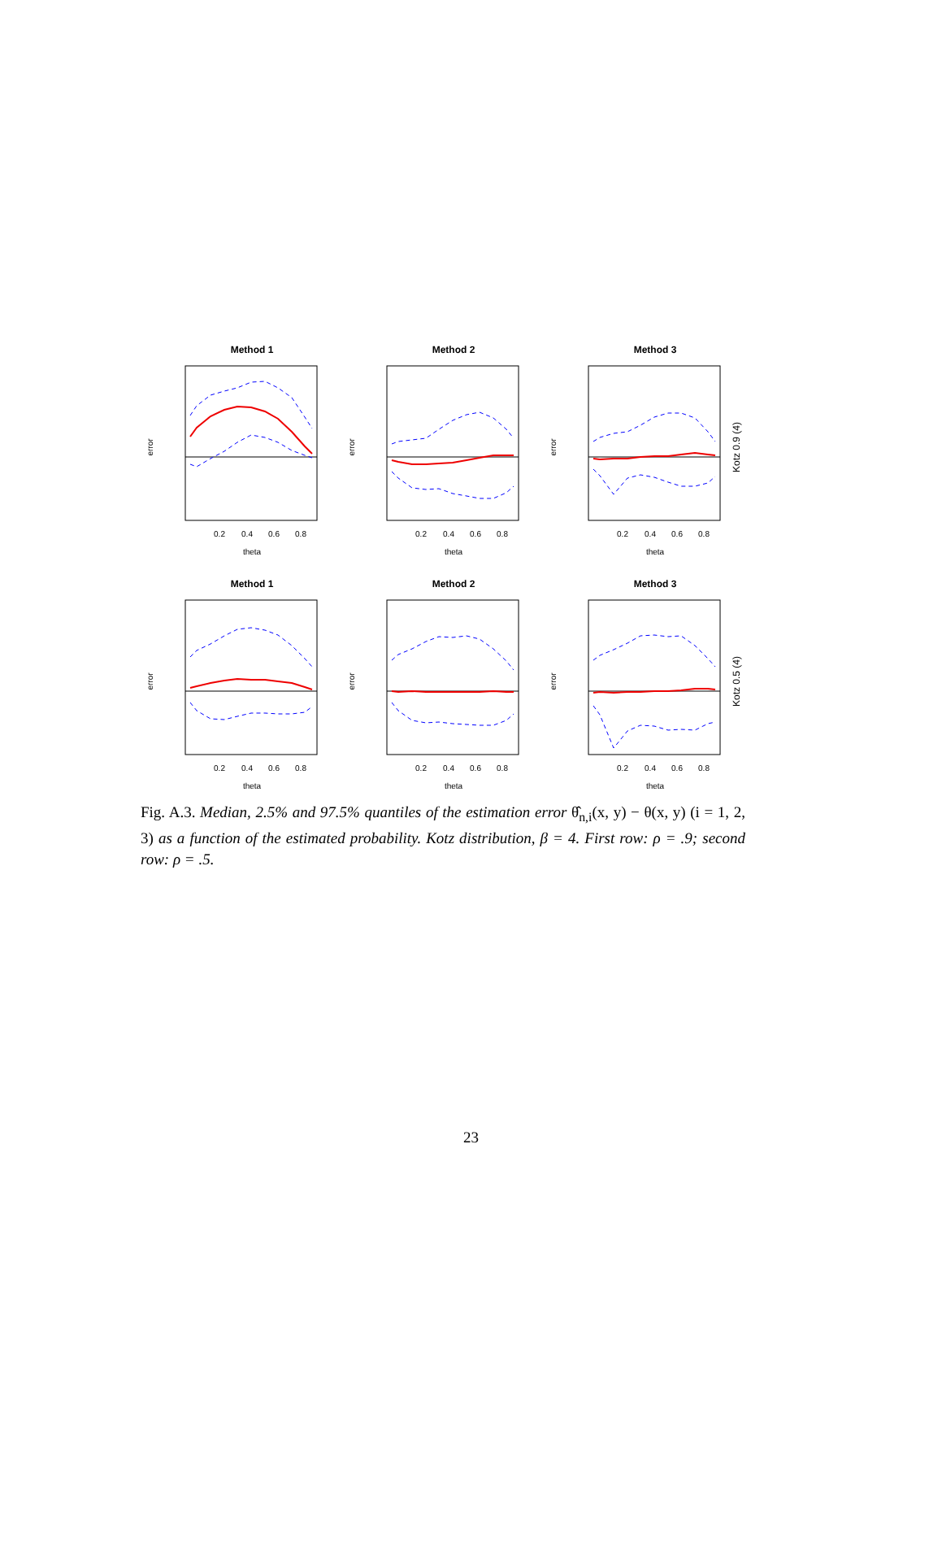Method 1
theta
0.2
0.4
0.6
0.8
error
Method 2
theta
0.2
0.4
0.6
0.8
error
Method 3
theta
0.2
0.4
0.6
0.8
error
Kotz 0.9 (4)
Method 1
theta
0.2
0.4
0.6
0.8
error
Method 2
theta
0.2
0.4
0.6
0.8
error
Method 3
theta
0.2
0.4
0.6
0.8
error
Kotz 0.5 (4)
Fig. A.3. Median, 2.5% and 97.5% quantiles of the estimation error θ̂<sub>n,i</sub>(x, y) − θ(x, y) (i = 1, 2, 3) as a function of the estimated probability. Kotz distribution, β = 4. First row: ρ = .9; second row: ρ = .5.
23